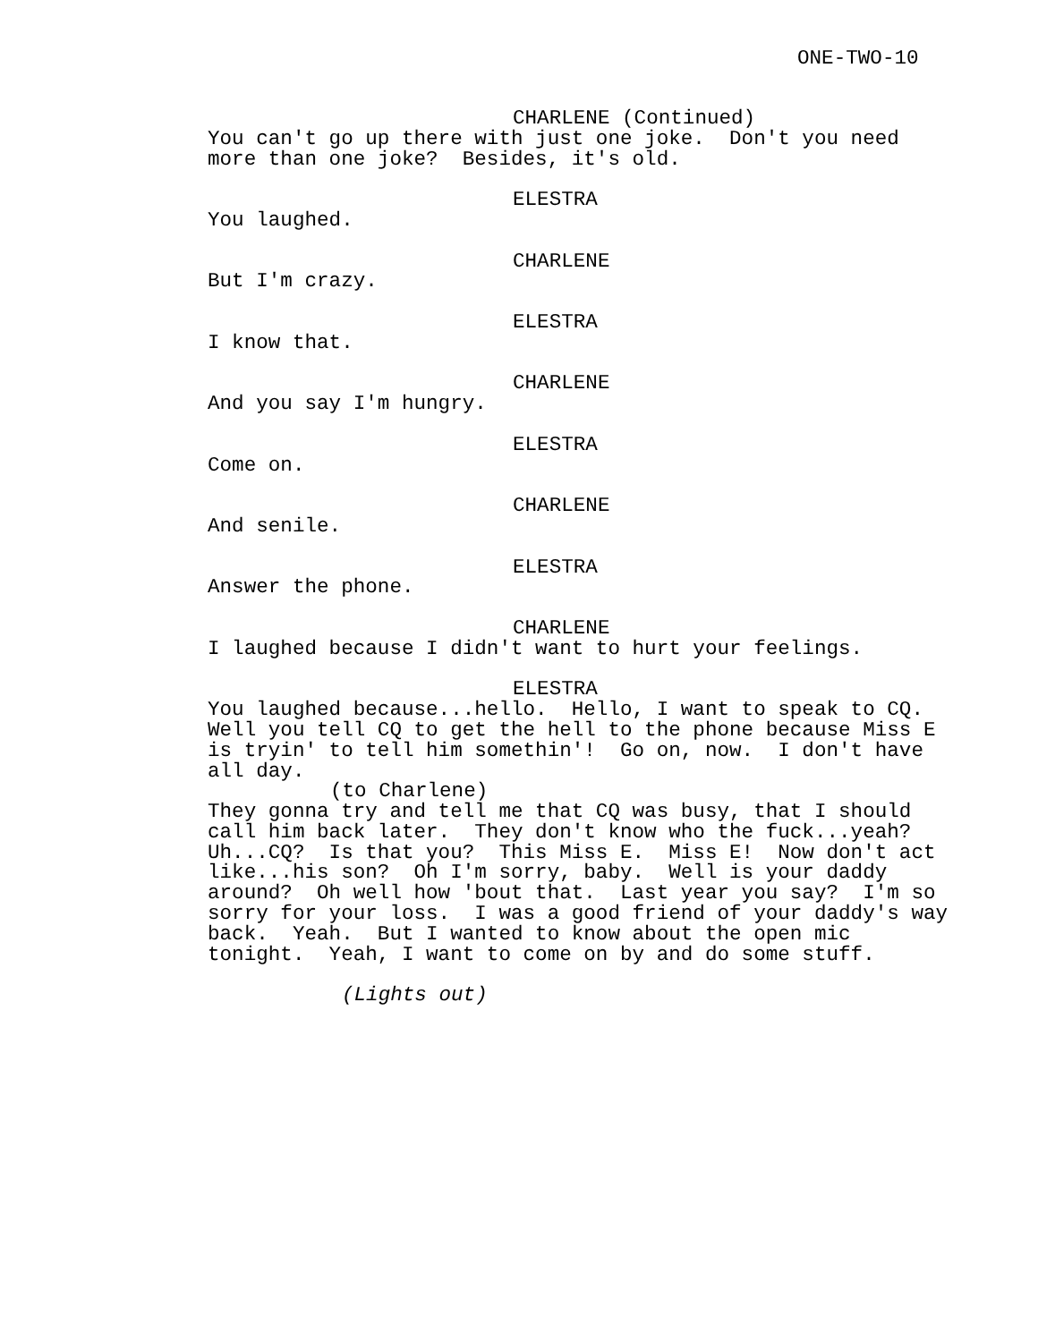ONE-TWO-10
CHARLENE (Continued)
You can't go up there with just one joke. Don't you need more than one joke? Besides, it's old.
ELESTRA
You laughed.
CHARLENE
But I'm crazy.
ELESTRA
I know that.
CHARLENE
And you say I'm hungry.
ELESTRA
Come on.
CHARLENE
And senile.
ELESTRA
Answer the phone.
CHARLENE
I laughed because I didn't want to hurt your feelings.
ELESTRA
You laughed because...hello. Hello, I want to speak to CQ. Well you tell CQ to get the hell to the phone because Miss E is tryin' to tell him somethin'! Go on, now. I don't have all day.
(to Charlene)
They gonna try and tell me that CQ was busy, that I should call him back later. They don't know who the fuck...yeah? Uh...CQ? Is that you? This Miss E. Miss E! Now don't act like...his son? Oh I'm sorry, baby. Well is your daddy around? Oh well how 'bout that. Last year you say? I'm so sorry for your loss. I was a good friend of your daddy's way back. Yeah. But I wanted to know about the open mic tonight. Yeah, I want to come on by and do some stuff.
(Lights out)